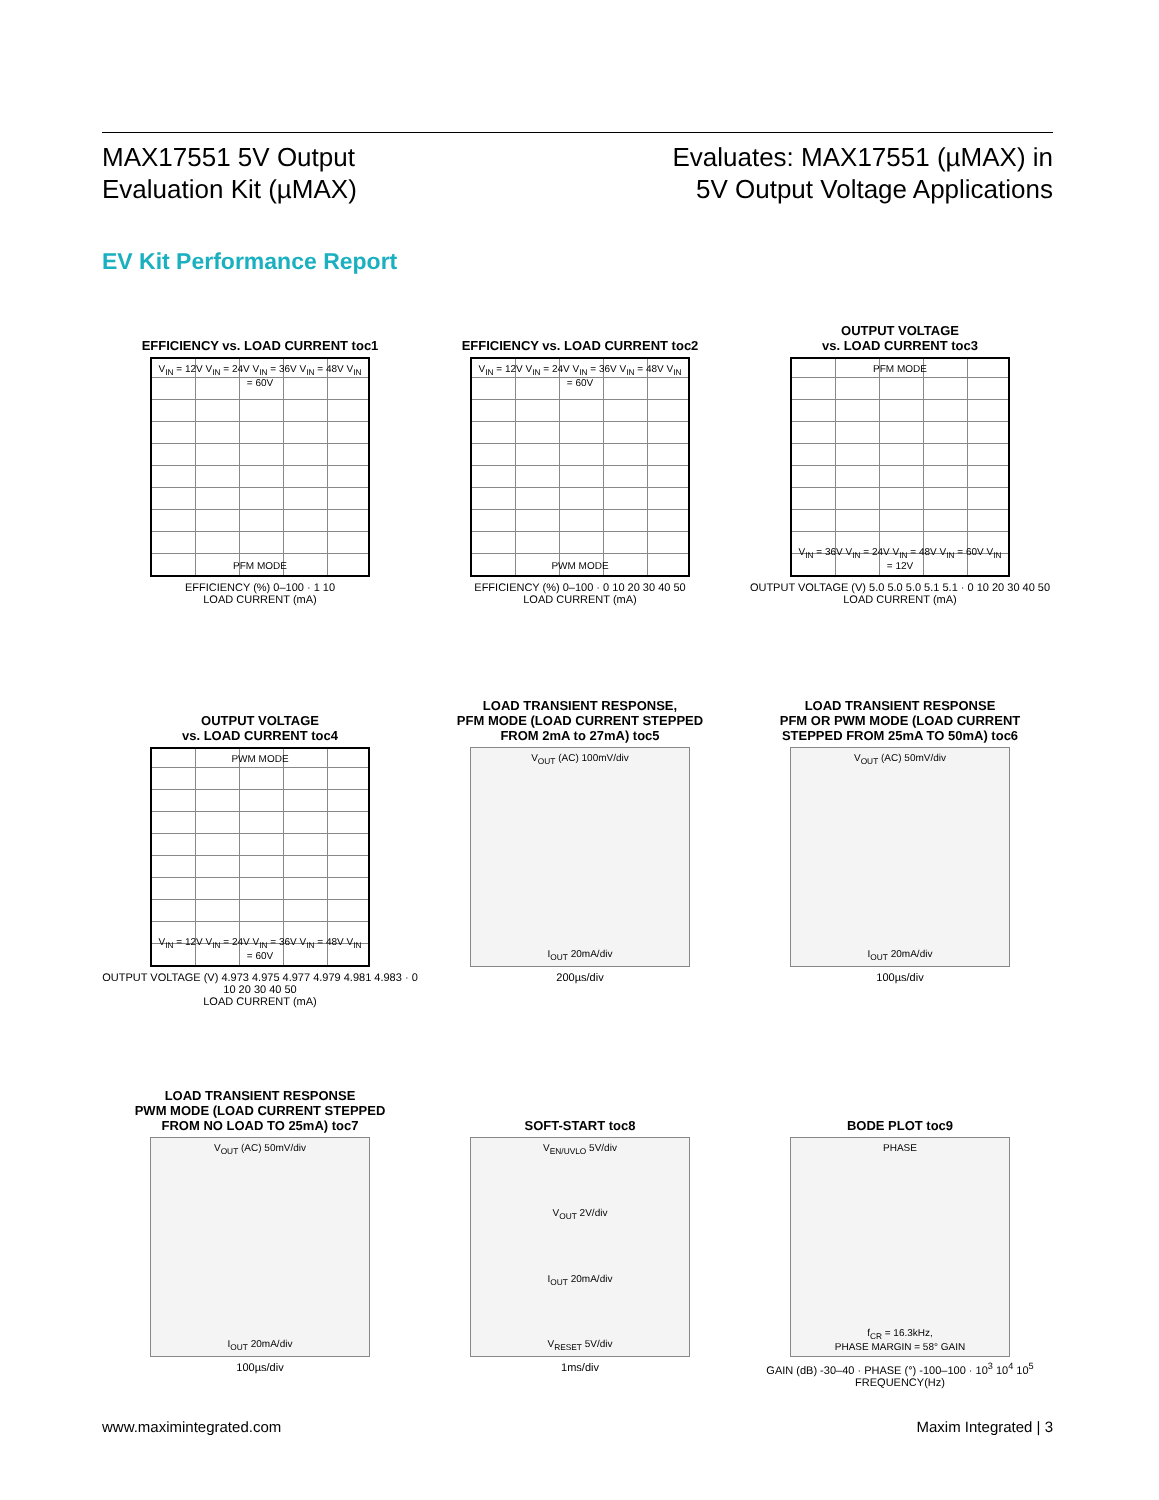MAX17551 5V Output
Evaluation Kit (µMAX)
Evaluates: MAX17551 (µMAX) in
5V Output Voltage Applications
EV Kit Performance Report
EFFICIENCY vs. LOAD CURRENT toc1
V<sub>IN</sub> = 12V V<sub>IN</sub> = 24V V<sub>IN</sub> = 36V V<sub>IN</sub> = 48V V<sub>IN</sub> = 60V
PFM MODE
EFFICIENCY (%) 0–100 · 1 10
LOAD CURRENT (mA)
EFFICIENCY vs. LOAD CURRENT toc2
V<sub>IN</sub> = 12V V<sub>IN</sub> = 24V V<sub>IN</sub> = 36V V<sub>IN</sub> = 48V V<sub>IN</sub> = 60V
PWM MODE
EFFICIENCY (%) 0–100 · 0 10 20 30 40 50
LOAD CURRENT (mA)
OUTPUT VOLTAGE
vs. LOAD CURRENT toc3
PFM MODE
V<sub>IN</sub> = 36V V<sub>IN</sub> = 24V V<sub>IN</sub> = 48V V<sub>IN</sub> = 60V V<sub>IN</sub> = 12V
OUTPUT VOLTAGE (V) 5.0 5.0 5.0 5.1 5.1 · 0 10 20 30 40 50
LOAD CURRENT (mA)
OUTPUT VOLTAGE
vs. LOAD CURRENT toc4
PWM MODE
V<sub>IN</sub> = 12V V<sub>IN</sub> = 24V V<sub>IN</sub> = 36V V<sub>IN</sub> = 48V V<sub>IN</sub> = 60V
OUTPUT VOLTAGE (V) 4.973 4.975 4.977 4.979 4.981 4.983 · 0 10 20 30 40 50
LOAD CURRENT (mA)
LOAD TRANSIENT RESPONSE,
PFM MODE (LOAD CURRENT STEPPED
FROM 2mA to 27mA) toc5
V<sub>OUT</sub> (AC) 100mV/div
I<sub>OUT</sub> 20mA/div
200µs/div
LOAD TRANSIENT RESPONSE
PFM OR PWM MODE (LOAD CURRENT
STEPPED FROM 25mA TO 50mA) toc6
V<sub>OUT</sub> (AC) 50mV/div
I<sub>OUT</sub> 20mA/div
100µs/div
LOAD TRANSIENT RESPONSE
PWM MODE (LOAD CURRENT STEPPED
FROM NO LOAD TO 25mA) toc7
V<sub>OUT</sub> (AC) 50mV/div
I<sub>OUT</sub> 20mA/div
100µs/div
SOFT-START toc8
V<sub>EN/UVLO</sub> 5V/div
V<sub>OUT</sub> 2V/div
I<sub>OUT</sub> 20mA/div
V<sub>RESET</sub> 5V/div
1ms/div
BODE PLOT toc9
PHASE
f<sub>CR</sub> = 16.3kHz,
PHASE MARGIN = 58° GAIN
GAIN (dB) -30–40 · PHASE (°) -100–100 · 10<sup>3</sup> 10<sup>4</sup> 10<sup>5</sup>
FREQUENCY(Hz)
www.maximintegrated.com Maxim Integrated | 3